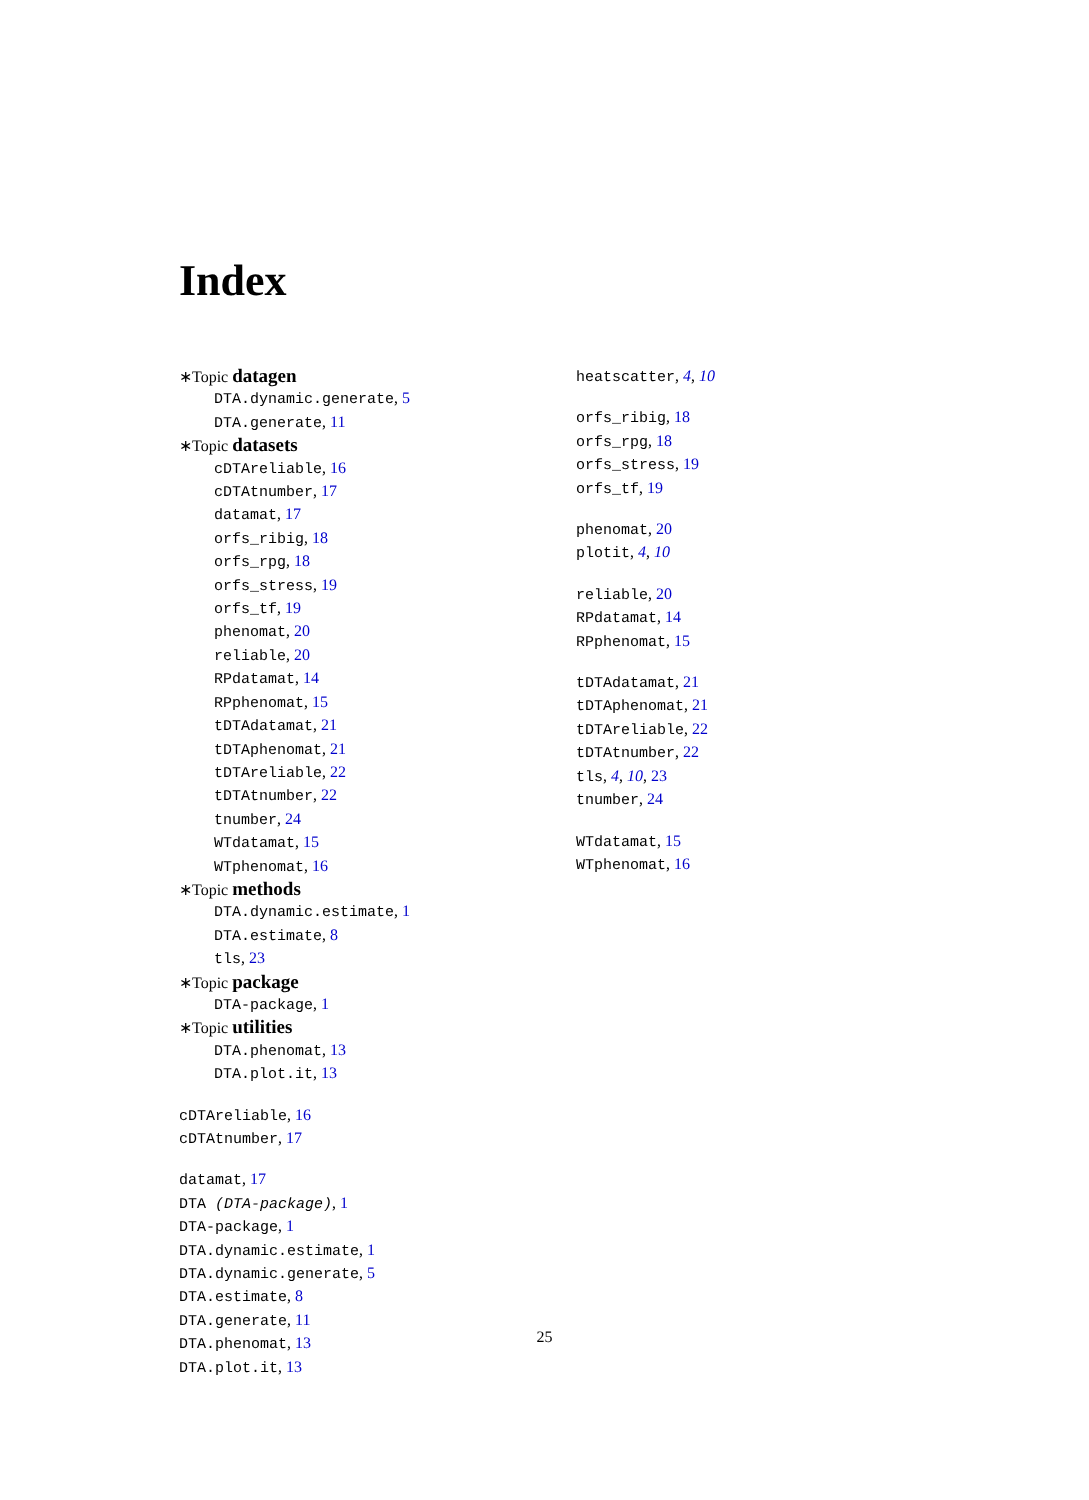Index
∗Topic datagen
DTA.dynamic.generate, 5
DTA.generate, 11
∗Topic datasets
cDTAreliable, 16
cDTAtnumber, 17
datamat, 17
orfs_ribig, 18
orfs_rpg, 18
orfs_stress, 19
orfs_tf, 19
phenomat, 20
reliable, 20
RPdatamat, 14
RPphenomat, 15
tDTAdatamat, 21
tDTAphenomat, 21
tDTAreliable, 22
tDTAtnumber, 22
tnumber, 24
WTdatamat, 15
WTphenomat, 16
∗Topic methods
DTA.dynamic.estimate, 1
DTA.estimate, 8
tls, 23
∗Topic package
DTA-package, 1
∗Topic utilities
DTA.phenomat, 13
DTA.plot.it, 13
cDTAreliable, 16
cDTAtnumber, 17
datamat, 17
DTA (DTA-package), 1
DTA-package, 1
DTA.dynamic.estimate, 1
DTA.dynamic.generate, 5
DTA.estimate, 8
DTA.generate, 11
DTA.phenomat, 13
DTA.plot.it, 13
heatscatter, 4, 10
orfs_ribig, 18
orfs_rpg, 18
orfs_stress, 19
orfs_tf, 19
phenomat, 20
plotit, 4, 10
reliable, 20
RPdatamat, 14
RPphenomat, 15
tDTAdatamat, 21
tDTAphenomat, 21
tDTAreliable, 22
tDTAtnumber, 22
tls, 4, 10, 23
tnumber, 24
WTdatamat, 15
WTphenomat, 16
25